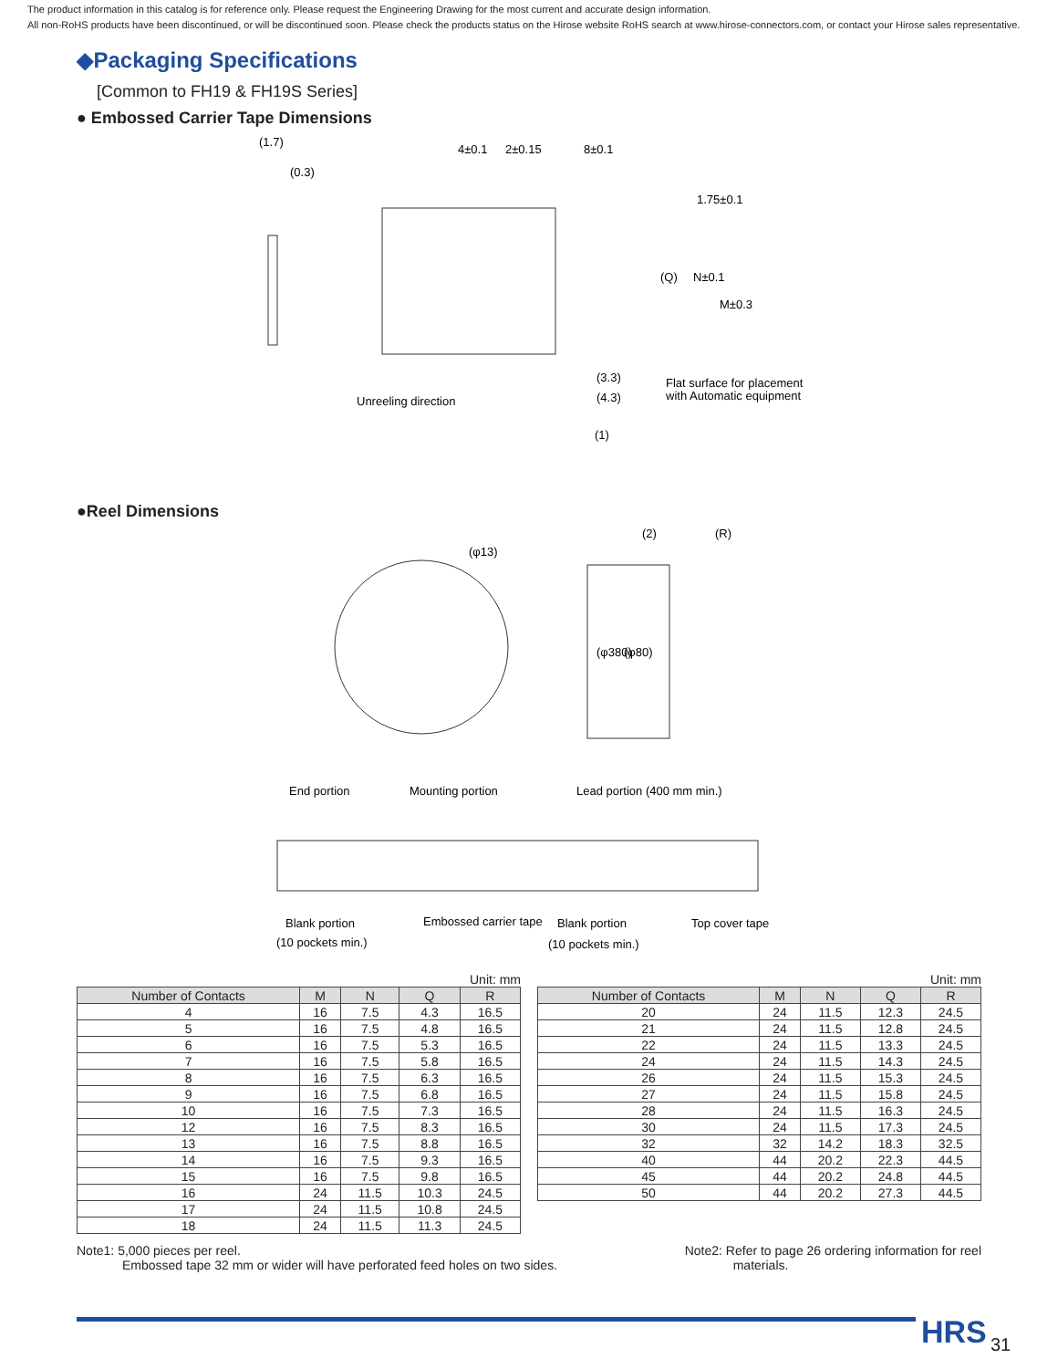The product information in this catalog is for reference only. Please request the Engineering Drawing for the most current and accurate design information.
All non-RoHS products have been discontinued, or will be discontinued soon. Please check the products status on the Hirose website RoHS search at www.hirose-connectors.com, or contact your Hirose sales representative.
◆Packaging Specifications
[Common to FH19 & FH19S Series]
● Embossed Carrier Tape Dimensions
(1.7)
(0.3)
4±0.1
2±0.15
8±0.1
(Q)
N±0.1
M±0.3
1.75±0.1
(3.3)
(4.3)
(1)
Unreeling direction
Flat surface for placement
with Automatic equipment
●Reel Dimensions
(φ13)
(2)
(R)
(φ380)
(φ80)
End portion
Mounting portion
Lead portion (400 mm min.)
Blank portion
Embossed carrier tape
Blank portion
Top cover tape
(10 pockets min.)
(10 pockets min.)
Unit: mm
| Number of Contacts | M | N | Q | R |
| --- | --- | --- | --- | --- |
| 4 | 16 | 7.5 | 4.3 | 16.5 |
| 5 | 16 | 7.5 | 4.8 | 16.5 |
| 6 | 16 | 7.5 | 5.3 | 16.5 |
| 7 | 16 | 7.5 | 5.8 | 16.5 |
| 8 | 16 | 7.5 | 6.3 | 16.5 |
| 9 | 16 | 7.5 | 6.8 | 16.5 |
| 10 | 16 | 7.5 | 7.3 | 16.5 |
| 12 | 16 | 7.5 | 8.3 | 16.5 |
| 13 | 16 | 7.5 | 8.8 | 16.5 |
| 14 | 16 | 7.5 | 9.3 | 16.5 |
| 15 | 16 | 7.5 | 9.8 | 16.5 |
| 16 | 24 | 11.5 | 10.3 | 24.5 |
| 17 | 24 | 11.5 | 10.8 | 24.5 |
| 18 | 24 | 11.5 | 11.3 | 24.5 |
Unit: mm
| Number of Contacts | M | N | Q | R |
| --- | --- | --- | --- | --- |
| 20 | 24 | 11.5 | 12.3 | 24.5 |
| 21 | 24 | 11.5 | 12.8 | 24.5 |
| 22 | 24 | 11.5 | 13.3 | 24.5 |
| 24 | 24 | 11.5 | 14.3 | 24.5 |
| 26 | 24 | 11.5 | 15.3 | 24.5 |
| 27 | 24 | 11.5 | 15.8 | 24.5 |
| 28 | 24 | 11.5 | 16.3 | 24.5 |
| 30 | 24 | 11.5 | 17.3 | 24.5 |
| 32 | 32 | 14.2 | 18.3 | 32.5 |
| 40 | 44 | 20.2 | 22.3 | 44.5 |
| 45 | 44 | 20.2 | 24.8 | 44.5 |
| 50 | 44 | 20.2 | 27.3 | 44.5 |
Note1: 5,000 pieces per reel.
Embossed tape 32 mm or wider will have perforated feed holes on two sides.
Note2: Refer to page 26 ordering information for reel
materials.
HRS 31